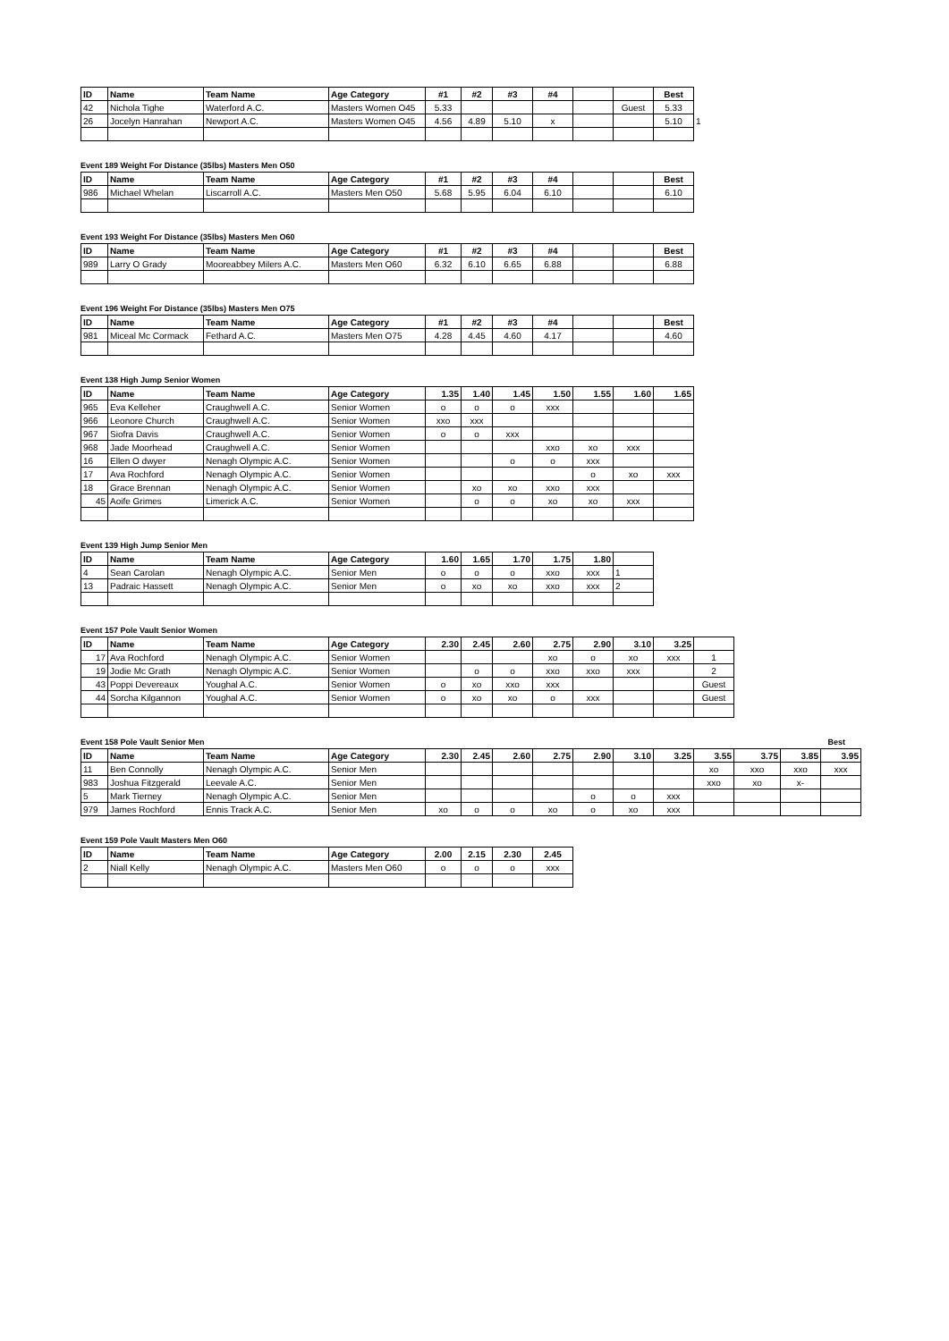| ID | Name | Team Name | Age Category | #1 | #2 | #3 | #4 | | | Best | |
| --- | --- | --- | --- | --- | --- | --- | --- | --- | --- | --- | --- |
| 42 | Nichola Tighe | Waterford A.C. | Masters Women O45 | 5.33 | | | | | Guest | 5.33 | |
| 26 | Jocelyn Hanrahan | Newport A.C. | Masters Women O45 | 4.56 | 4.89 | 5.10 | x | | | 5.10 | 1 |
Event 189 Weight For Distance (35lbs) Masters Men O50
| ID | Name | Team Name | Age Category | #1 | #2 | #3 | #4 | | | Best |
| --- | --- | --- | --- | --- | --- | --- | --- | --- | --- | --- |
| 986 | Michael Whelan | Liscarroll A.C. | Masters Men O50 | 5.68 | 5.95 | 6.04 | 6.10 | | | 6.10 |
Event 193 Weight For Distance (35lbs) Masters Men O60
| ID | Name | Team Name | Age Category | #1 | #2 | #3 | #4 | | | Best |
| --- | --- | --- | --- | --- | --- | --- | --- | --- | --- | --- |
| 989 | Larry O Grady | Mooreabbey Milers A.C. | Masters Men O60 | 6.32 | 6.10 | 6.65 | 6.88 | | | 6.88 |
Event 196 Weight For Distance (35lbs) Masters Men O75
| ID | Name | Team Name | Age Category | #1 | #2 | #3 | #4 | | | Best |
| --- | --- | --- | --- | --- | --- | --- | --- | --- | --- | --- |
| 981 | Miceal Mc Cormack | Fethard A.C. | Masters Men O75 | 4.28 | 4.45 | 4.60 | 4.17 | | | 4.60 |
Event 138 High Jump Senior Women
| ID | Name | Team Name | Age Category | 1.35 | 1.40 | 1.45 | 1.50 | 1.55 | 1.60 | 1.65 |
| --- | --- | --- | --- | --- | --- | --- | --- | --- | --- | --- |
| 965 | Eva Kelleher | Craughwell A.C. | Senior Women | o | o | o | xxx | | | |
| 966 | Leonore Church | Craughwell A.C. | Senior Women | xxo | xxx | | | | | |
| 967 | Siofra Davis | Craughwell A.C. | Senior Women | o | o | xxx | | | | |
| 968 | Jade Moorhead | Craughwell A.C. | Senior Women | | | | xxo | xo | xxx | |
| 16 | Ellen O dwyer | Nenagh Olympic A.C. | Senior Women | | | o | o | xxx | | |
| 17 | Ava Rochford | Nenagh Olympic A.C. | Senior Women | | | | | o | xo | xxx |
| 18 | Grace Brennan | Nenagh Olympic A.C. | Senior Women | | xo | xo | xxo | xxx | | |
| 45 | Aoife Grimes | Limerick A.C. | Senior Women | | o | o | xo | xo | xxx | |
Event 139 High Jump Senior Men
| ID | Name | Team Name | Age Category | 1.60 | 1.65 | 1.70 | 1.75 | 1.80 | |
| --- | --- | --- | --- | --- | --- | --- | --- | --- | --- |
| 4 | Sean Carolan | Nenagh Olympic A.C. | Senior Men | o | o | o | xxo | xxx | 1 |
| 13 | Padraic Hassett | Nenagh Olympic A.C. | Senior Men | o | xo | xo | xxo | xxx | 2 |
Event 157 Pole Vault Senior Women
| ID | Name | Team Name | Age Category | 2.30 | 2.45 | 2.60 | 2.75 | 2.90 | 3.10 | 3.25 | |
| --- | --- | --- | --- | --- | --- | --- | --- | --- | --- | --- | --- |
| 17 | Ava Rochford | Nenagh Olympic A.C. | Senior Women | | | | xo | o | xo | xxx | 1 |
| 19 | Jodie Mc Grath | Nenagh Olympic A.C. | Senior Women | | o | o | xxo | xxo | xxx | | 2 |
| 43 | Poppi Devereaux | Youghal A.C. | Senior Women | o | xo | xxo | xxx | | | | Guest |
| 44 | Sorcha Kilgannon | Youghal A.C. | Senior Women | o | xo | xo | o | xxx | | | Guest |
Event 158 Pole Vault Senior Men Best
| ID | Name | Team Name | Age Category | 2.30 | 2.45 | 2.60 | 2.75 | 2.90 | 3.10 | 3.25 | 3.55 | 3.75 | 3.85 | 3.95 |
| --- | --- | --- | --- | --- | --- | --- | --- | --- | --- | --- | --- | --- | --- | --- |
| 11 | Ben Connolly | Nenagh Olympic A.C. | Senior Men | | | | | | | | xo | xxo | xxo | xxx |
| 983 | Joshua Fitzgerald | Leevale A.C. | Senior Men | | | | | | | | xxo | xo | x- | |
| 5 | Mark Tierney | Nenagh Olympic A.C. | Senior Men | | | | | o | o | xxx | | | | |
| 979 | James Rochford | Ennis Track A.C. | Senior Men | xo | o | o | xo | o | xo | xxx | | | | |
Event 159 Pole Vault Masters Men O60
| ID | Name | Team Name | Age Category | 2.00 | 2.15 | 2.30 | 2.45 |
| --- | --- | --- | --- | --- | --- | --- | --- |
| 2 | Niall Kelly | Nenagh Olympic A.C. | Masters Men O60 | o | o | o | xxx |